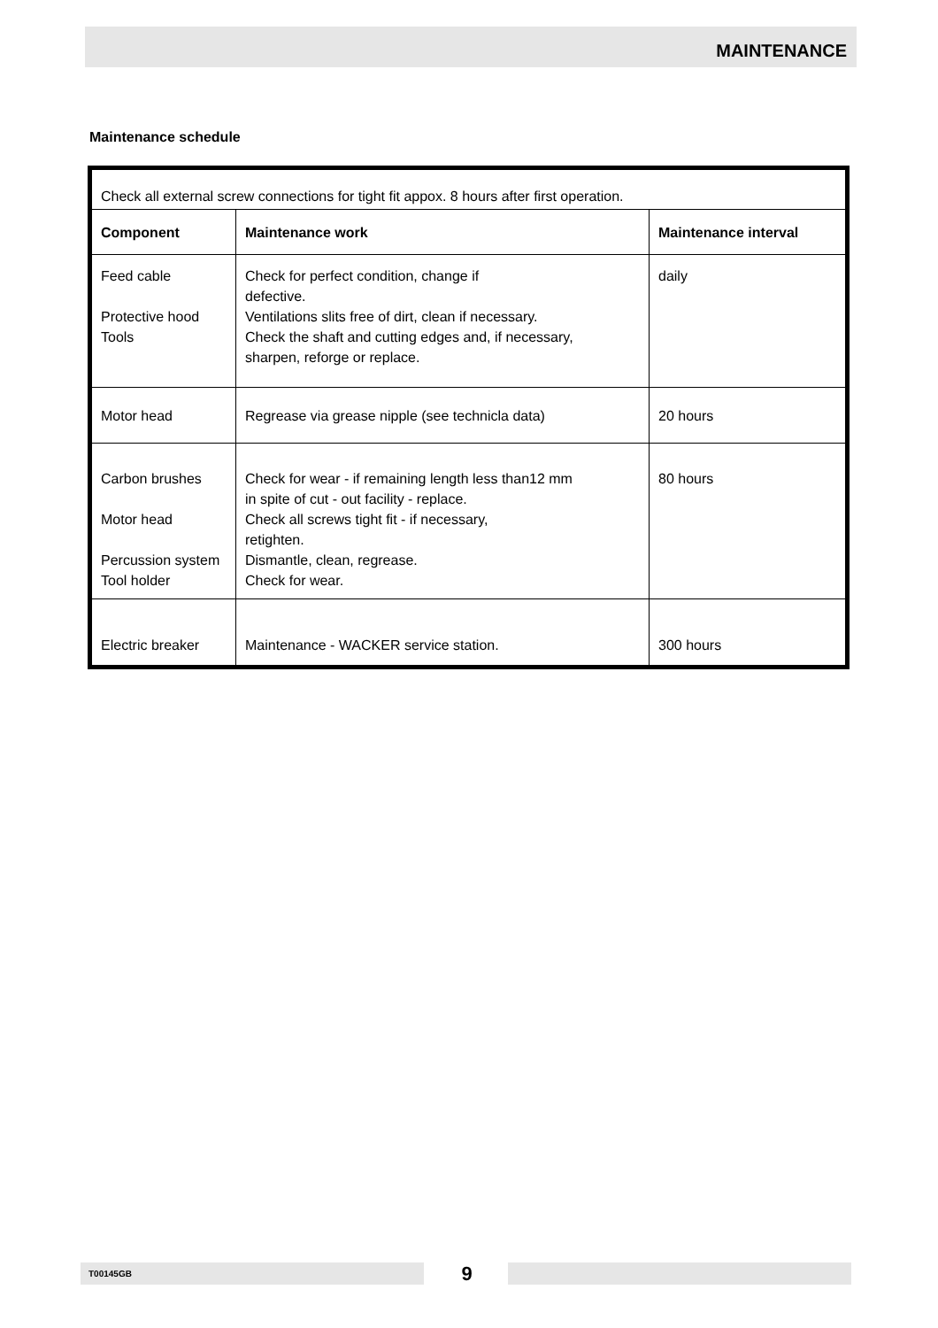MAINTENANCE
Maintenance schedule
| Check all external screw connections for tight fit appox. 8 hours after first operation. | | |
| Component | Maintenance work | Maintenance interval |
| Feed cable Protective hood Tools | Check for perfect condition, change if defective. Ventilations slits free of dirt, clean if necessary. Check the shaft and cutting edges and, if necessary, sharpen, reforge or replace. | daily |
| Motor head | Regrease via grease nipple (see technicla data) | 20 hours |
| Carbon brushes Motor head Percussion system Tool holder | Check for wear - if remaining length less than12 mm in spite of cut - out facility - replace. Check all screws tight fit - if necessary, retighten. Dismantle, clean, regrease. Check for wear. | 80 hours |
| Electric breaker | Maintenance - WACKER service station. | 300 hours |
T00145GB 9